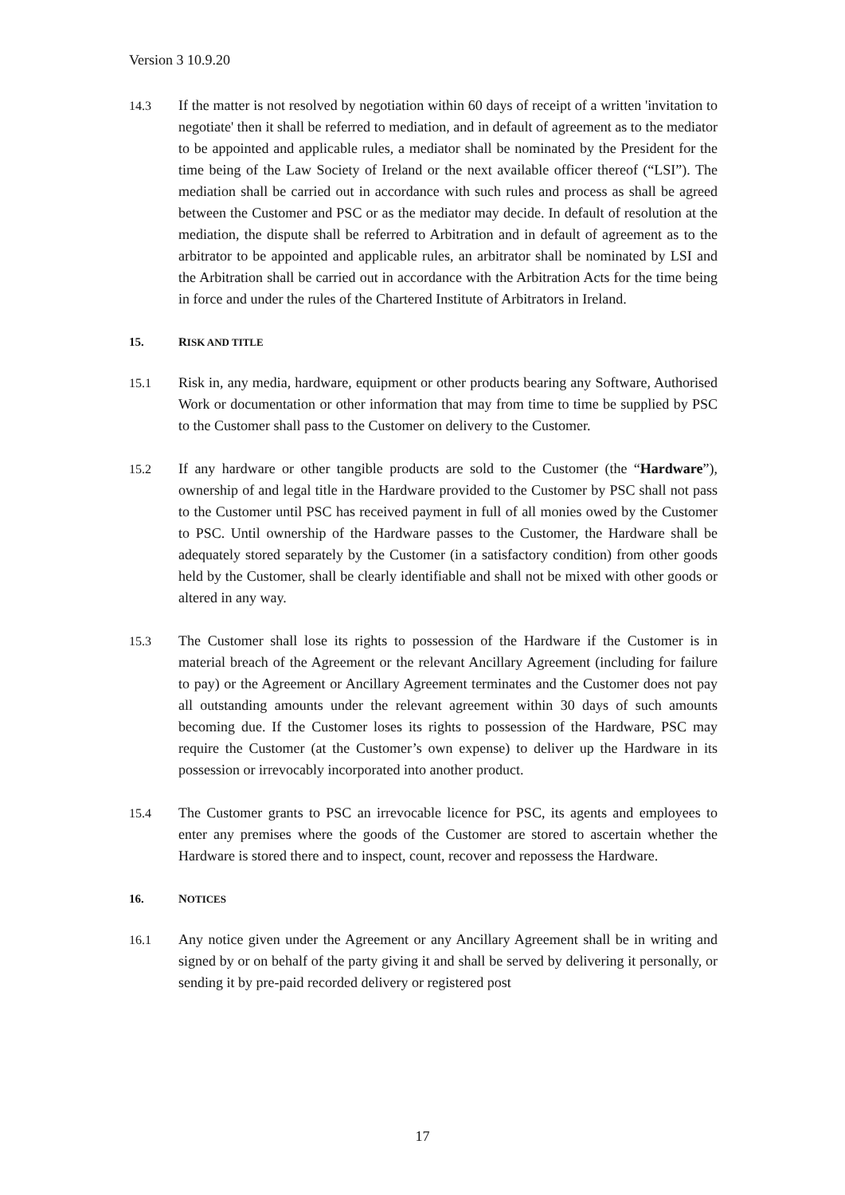Version 3 10.9.20
14.3 If the matter is not resolved by negotiation within 60 days of receipt of a written 'invitation to negotiate' then it shall be referred to mediation, and in default of agreement as to the mediator to be appointed and applicable rules, a mediator shall be nominated by the President for the time being of the Law Society of Ireland or the next available officer thereof (“LSI”). The mediation shall be carried out in accordance with such rules and process as shall be agreed between the Customer and PSC or as the mediator may decide. In default of resolution at the mediation, the dispute shall be referred to Arbitration and in default of agreement as to the arbitrator to be appointed and applicable rules, an arbitrator shall be nominated by LSI and the Arbitration shall be carried out in accordance with the Arbitration Acts for the time being in force and under the rules of the Chartered Institute of Arbitrators in Ireland.
15. RISK AND TITLE
15.1 Risk in, any media, hardware, equipment or other products bearing any Software, Authorised Work or documentation or other information that may from time to time be supplied by PSC to the Customer shall pass to the Customer on delivery to the Customer.
15.2 If any hardware or other tangible products are sold to the Customer (the “Hardware”), ownership of and legal title in the Hardware provided to the Customer by PSC shall not pass to the Customer until PSC has received payment in full of all monies owed by the Customer to PSC. Until ownership of the Hardware passes to the Customer, the Hardware shall be adequately stored separately by the Customer (in a satisfactory condition) from other goods held by the Customer, shall be clearly identifiable and shall not be mixed with other goods or altered in any way.
15.3 The Customer shall lose its rights to possession of the Hardware if the Customer is in material breach of the Agreement or the relevant Ancillary Agreement (including for failure to pay) or the Agreement or Ancillary Agreement terminates and the Customer does not pay all outstanding amounts under the relevant agreement within 30 days of such amounts becoming due. If the Customer loses its rights to possession of the Hardware, PSC may require the Customer (at the Customer’s own expense) to deliver up the Hardware in its possession or irrevocably incorporated into another product.
15.4 The Customer grants to PSC an irrevocable licence for PSC, its agents and employees to enter any premises where the goods of the Customer are stored to ascertain whether the Hardware is stored there and to inspect, count, recover and repossess the Hardware.
16. NOTICES
16.1 Any notice given under the Agreement or any Ancillary Agreement shall be in writing and signed by or on behalf of the party giving it and shall be served by delivering it personally, or sending it by pre-paid recorded delivery or registered post
17